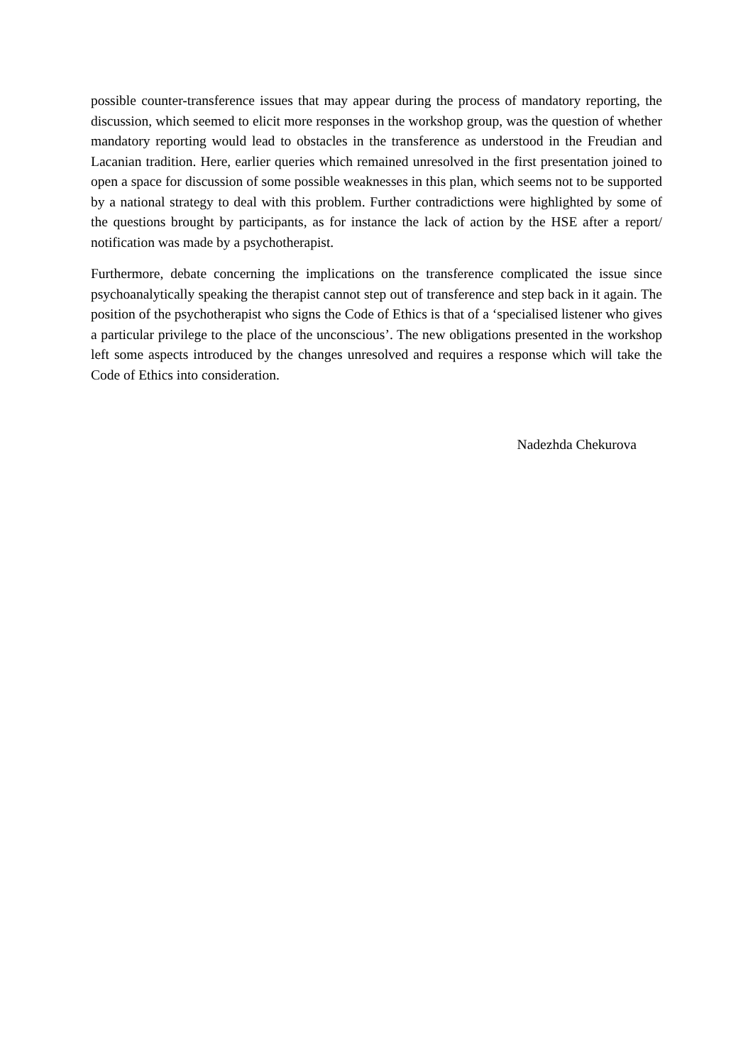possible counter-transference issues that may appear during the process of mandatory reporting, the discussion, which seemed to elicit more responses in the workshop group, was the question of whether mandatory reporting would lead to obstacles in the transference as understood in the Freudian and Lacanian tradition. Here, earlier queries which remained unresolved in the first presentation joined to open a space for discussion of some possible weaknesses in this plan, which seems not to be supported by a national strategy to deal with this problem. Further contradictions were highlighted by some of the questions brought by participants, as for instance the lack of action by the HSE after a report/ notification was made by a psychotherapist.
Furthermore, debate concerning the implications on the transference complicated the issue since psychoanalytically speaking the therapist cannot step out of transference and step back in it again. The position of the psychotherapist who signs the Code of Ethics is that of a ‘specialised listener who gives a particular privilege to the place of the unconscious’. The new obligations presented in the workshop left some aspects introduced by the changes unresolved and requires a response which will take the Code of Ethics into consideration.
Nadezhda Chekurova